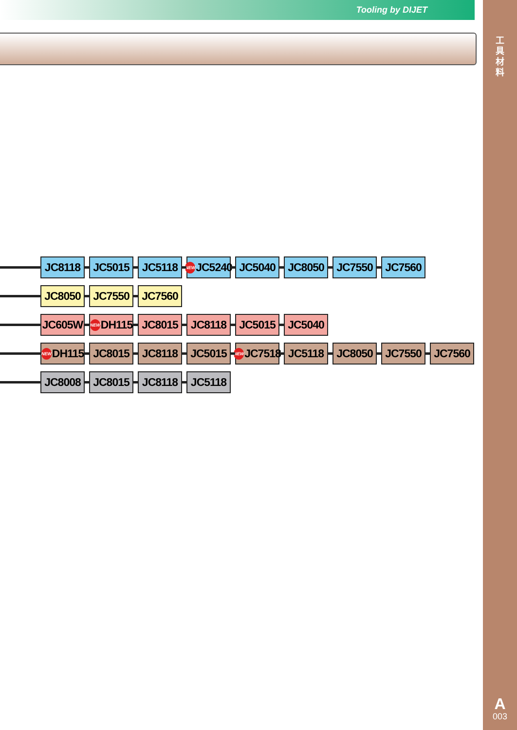Tooling by DIJET
工
具
材
料
A
003
JC8118 JC5015 JC5118
NEW JC5240
JC5040 JC8050 JC7550 JC7560
JC8050 JC7550 JC7560
JC605W
NEW DH115
JC8015 JC8118 JC5015 JC5040
NEW DH115
JC8015 JC8118 JC5015
NEW JC7518
JC5118 JC8050 JC7550 JC7560
JC8008 JC8015 JC8118 JC5118